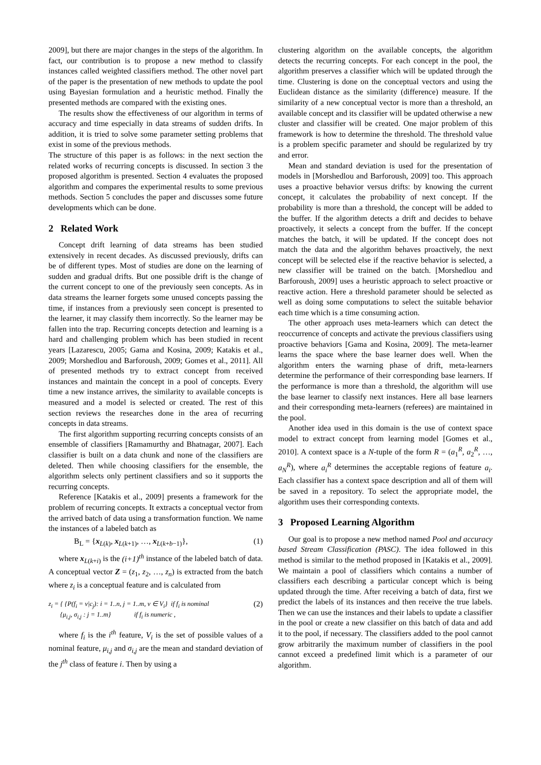2009], but there are major changes in the steps of the algorithm. In fact, our contribution is to propose a new method to classify instances called weighted classifiers method. The other novel part of the paper is the presentation of new methods to update the pool using Bayesian formulation and a heuristic method. Finally the presented methods are compared with the existing ones.
The results show the effectiveness of our algorithm in terms of accuracy and time especially in data streams of sudden drifts. In addition, it is tried to solve some parameter setting problems that exist in some of the previous methods.
The structure of this paper is as follows: in the next section the related works of recurring concepts is discussed. In section 3 the proposed algorithm is presented. Section 4 evaluates the proposed algorithm and compares the experimental results to some previous methods. Section 5 concludes the paper and discusses some future developments which can be done.
2 Related Work
Concept drift learning of data streams has been studied extensively in recent decades. As discussed previously, drifts can be of different types. Most of studies are done on the learning of sudden and gradual drifts. But one possible drift is the change of the current concept to one of the previously seen concepts. As in data streams the learner forgets some unused concepts passing the time, if instances from a previously seen concept is presented to the learner, it may classify them incorrectly. So the learner may be fallen into the trap. Recurring concepts detection and learning is a hard and challenging problem which has been studied in recent years [Lazarescu, 2005; Gama and Kosina, 2009; Katakis et al., 2009; Morshedlou and Barforoush, 2009; Gomes et al., 2011]. All of presented methods try to extract concept from received instances and maintain the concept in a pool of concepts. Every time a new instance arrives, the similarity to available concepts is measured and a model is selected or created. The rest of this section reviews the researches done in the area of recurring concepts in data streams.
The first algorithm supporting recurring concepts consists of an ensemble of classifiers [Ramamurthy and Bhatnagar, 2007]. Each classifier is built on a data chunk and none of the classifiers are deleted. Then while choosing classifiers for the ensemble, the algorithm selects only pertinent classifiers and so it supports the recurring concepts.
Reference [Katakis et al., 2009] presents a framework for the problem of recurring concepts. It extracts a conceptual vector from the arrived batch of data using a transformation function. We name the instances of a labeled batch as
B<sub>L</sub> = {x<sub>L(k)</sub>, x<sub>L(k+1)</sub>, …, x<sub>L(k+b−1)</sub>}, (1)
where x<sub>L(k+i)</sub> is the (i+1)<sup>th</sup> instance of the labeled batch of data. A conceptual vector Z = (z<sub>1</sub>, z<sub>2</sub>, …, z<sub>n</sub>) is extracted from the batch where z<sub>i</sub> is a conceptual feature and is calculated from
z<sub>i</sub> = { {P(f<sub>i</sub> = v|c<sub>j</sub>): i = 1..n, j = 1..m, v ∈ V<sub>i</sub>} if f<sub>i</sub> is nominal
{μ<sub>i,j</sub>, σ<sub>i,j</sub> : j = 1..m} if f<sub>i</sub> is numeric , (2)
where f<sub>i</sub> is the i<sup>th</sup> feature, V<sub>i</sub> is the set of possible values of a nominal feature, μ<sub>i,j</sub> and σ<sub>i,j</sub> are the mean and standard deviation of the j<sup>th</sup> class of feature i. Then by using a
clustering algorithm on the available concepts, the algorithm detects the recurring concepts. For each concept in the pool, the algorithm preserves a classifier which will be updated through the time. Clustering is done on the conceptual vectors and using the Euclidean distance as the similarity (difference) measure. If the similarity of a new conceptual vector is more than a threshold, an available concept and its classifier will be updated otherwise a new cluster and classifier will be created. One major problem of this framework is how to determine the threshold. The threshold value is a problem specific parameter and should be regularized by try and error.
Mean and standard deviation is used for the presentation of models in [Morshedlou and Barforoush, 2009] too. This approach uses a proactive behavior versus drifts: by knowing the current concept, it calculates the probability of next concept. If the probability is more than a threshold, the concept will be added to the buffer. If the algorithm detects a drift and decides to behave proactively, it selects a concept from the buffer. If the concept matches the batch, it will be updated. If the concept does not match the data and the algorithm behaves proactively, the next concept will be selected else if the reactive behavior is selected, a new classifier will be trained on the batch. [Morshedlou and Barforoush, 2009] uses a heuristic approach to select proactive or reactive action. Here a threshold parameter should be selected as well as doing some computations to select the suitable behavior each time which is a time consuming action.
The other approach uses meta-learners which can detect the reoccurrence of concepts and activate the previous classifiers using proactive behaviors [Gama and Kosina, 2009]. The meta-learner learns the space where the base learner does well. When the algorithm enters the warning phase of drift, meta-learners determine the performance of their corresponding base learners. If the performance is more than a threshold, the algorithm will use the base learner to classify next instances. Here all base learners and their corresponding meta-learners (referees) are maintained in the pool.
Another idea used in this domain is the use of context space model to extract concept from learning model [Gomes et al., 2010]. A context space is a N-tuple of the form R = (a<sub>1</sub><sup>R</sup>, a<sub>2</sub><sup>R</sup>, …, a<sub>N</sub><sup>R</sup>), where a<sub>i</sub><sup>R</sup> determines the acceptable regions of feature a<sub>i</sub>. Each classifier has a context space description and all of them will be saved in a repository. To select the appropriate model, the algorithm uses their corresponding contexts.
3 Proposed Learning Algorithm
Our goal is to propose a new method named Pool and accuracy based Stream Classification (PASC). The idea followed in this method is similar to the method proposed in [Katakis et al., 2009]. We maintain a pool of classifiers which contains a number of classifiers each describing a particular concept which is being updated through the time. After receiving a batch of data, first we predict the labels of its instances and then receive the true labels. Then we can use the instances and their labels to update a classifier in the pool or create a new classifier on this batch of data and add it to the pool, if necessary. The classifiers added to the pool cannot grow arbitrarily the maximum number of classifiers in the pool cannot exceed a predefined limit which is a parameter of our algorithm.